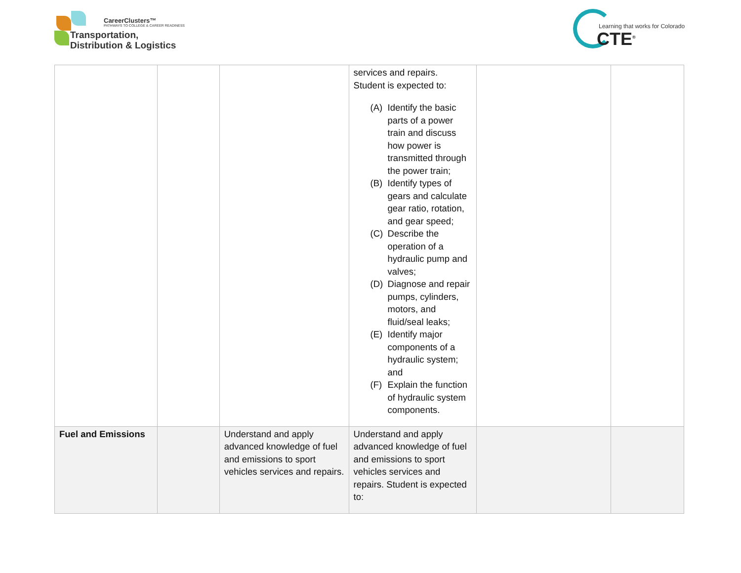CareerClusters™
PATHWAYS TO COLLEGE & CAREER READINESS
Transportation,
Distribution & Logistics
Learning that works for Colorado
CTE<sup>®</sup>
| | | | services and repairs. Student is expected to: (A) Identify the basic parts of a power train and discuss how power is transmitted through the power train; (B) Identify types of gears and calculate gear ratio, rotation, and gear speed; (C) Describe the operation of a hydraulic pump and valves; (D) Diagnose and repair pumps, cylinders, motors, and fluid/seal leaks; (E) Identify major components of a hydraulic system; and (F) Explain the function of hydraulic system components. | | |
| Fuel and Emissions | | Understand and apply advanced knowledge of fuel and emissions to sport vehicles services and repairs. | Understand and apply advanced knowledge of fuel and emissions to sport vehicles services and repairs. Student is expected to: | | |